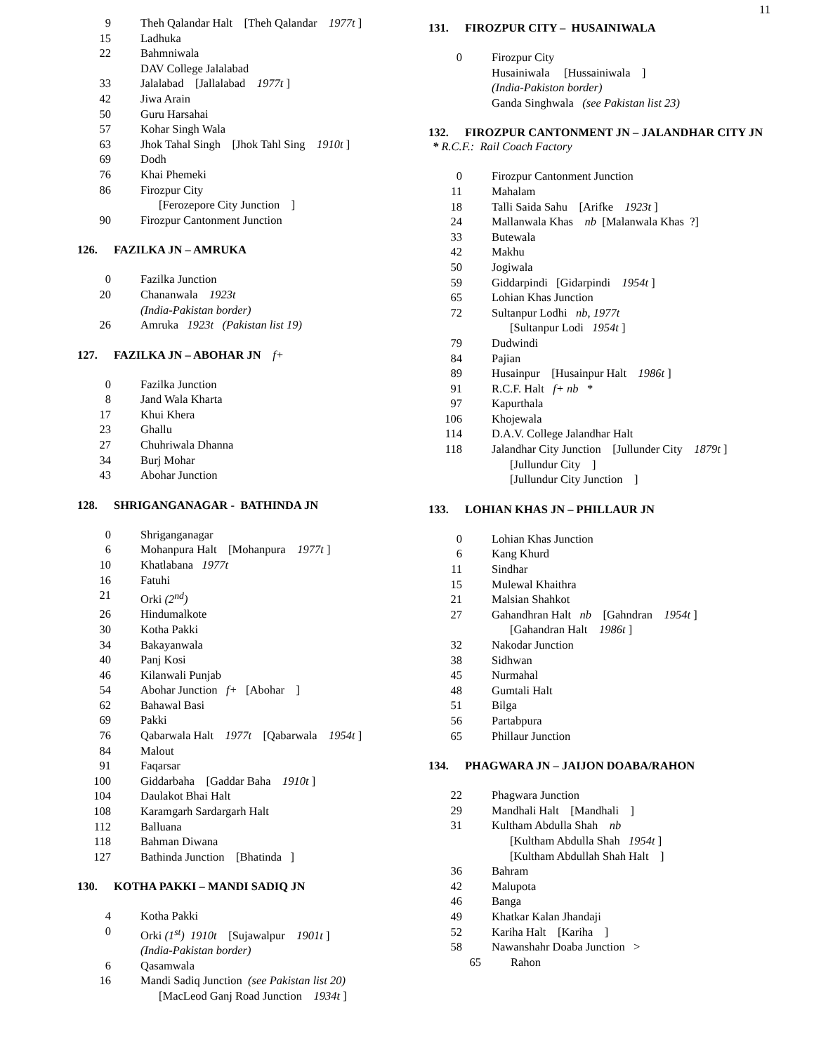11
9 Theh Qalandar Halt [Theh Qalandar 1977t ]
15 Ladhuka
22 Bahmniwala
DAV College Jalalabad
33 Jalalabad [Jallalabad 1977t ]
42 Jiwa Arain
50 Guru Harsahai
57 Kohar Singh Wala
63 Jhok Tahal Singh [Jhok Tahl Sing 1910t ]
69 Dodh
76 Khai Phemeki
86 Firozpur City
[Ferozepore City Junction ]
90 Firozpur Cantonment Junction
126. FAZILKA JN – AMRUKA
0 Fazilka Junction
20 Chananwala 1923t
(India-Pakistan border)
26 Amruka 1923t (Pakistan list 19)
127. FAZILKA JN – ABOHAR JN f+
0 Fazilka Junction
8 Jand Wala Kharta
17 Khui Khera
23 Ghallu
27 Chuhriwala Dhanna
34 Burj Mohar
43 Abohar Junction
128. SHRIGANGANAGAR - BATHINDA JN
0 Shriganganagar
6 Mohanpura Halt [Mohanpura 1977t ]
10 Khatlabana 1977t
16 Fatuhi
21 Orki (2<sup>nd</sup>)
26 Hindumalkote
30 Kotha Pakki
34 Bakayanwala
40 Panj Kosi
46 Kilanwali Punjab
54 Abohar Junction f+ [Abohar ]
62 Bahawal Basi
69 Pakki
76 Qabarwala Halt 1977t [Qabarwala 1954t ]
84 Malout
91 Faqarsar
100 Giddarbaha [Gaddar Baha 1910t ]
104 Daulakot Bhai Halt
108 Karamgarh Sardargarh Halt
112 Balluana
118 Bahman Diwana
127 Bathinda Junction [Bhatinda ]
130. KOTHA PAKKI – MANDI SADIQ JN
4 Kotha Pakki
0 Orki (1<sup>st</sup>) 1910t [Sujawalpur 1901t ]
(India-Pakistan border)
6 Qasamwala
16 Mandi Sadiq Junction (see Pakistan list 20)
[MacLeod Ganj Road Junction 1934t ]
131. FIROZPUR CITY – HUSAINIWALA
0 Firozpur City
Husainiwala [Hussainiwala ]
(India-Pakiston border)
Ganda Singhwala (see Pakistan list 23)
132. FIROZPUR CANTONMENT JN – JALANDHAR CITY JN
* R.C.F.: Rail Coach Factory
0 Firozpur Cantonment Junction
11 Mahalam
18 Talli Saida Sahu [Arifke 1923t ]
24 Mallanwala Khas nb [Malanwala Khas ?]
33 Butewala
42 Makhu
50 Jogiwala
59 Giddarpindi [Gidarpindi 1954t ]
65 Lohian Khas Junction
72 Sultanpur Lodhi nb, 1977t
[Sultanpur Lodi 1954t ]
79 Dudwindi
84 Pajian
89 Husainpur [Husainpur Halt 1986t ]
91 R.C.F. Halt f+ nb *
97 Kapurthala
106 Khojewala
114 D.A.V. College Jalandhar Halt
118 Jalandhar City Junction [Jullunder City 1879t ]
[Jullundur City ]
[Jullundur City Junction ]
133. LOHIAN KHAS JN – PHILLAUR JN
0 Lohian Khas Junction
6 Kang Khurd
11 Sindhar
15 Mulewal Khaithra
21 Malsian Shahkot
27 Gahandhran Halt nb [Gahndran 1954t ]
[Gahandran Halt 1986t ]
32 Nakodar Junction
38 Sidhwan
45 Nurmahal
48 Gumtali Halt
51 Bilga
56 Partabpura
65 Phillaur Junction
134. PHAGWARA JN – JAIJON DOABA/RAHON
22 Phagwara Junction
29 Mandhali Halt [Mandhali ]
31 Kultham Abdulla Shah nb
[Kultham Abdulla Shah 1954t ]
[Kultham Abdullah Shah Halt ]
36 Bahram
42 Malupota
46 Banga
49 Khatkar Kalan Jhandaji
52 Kariha Halt [Kariha ]
58 Nawanshahr Doaba Junction >
65 Rahon